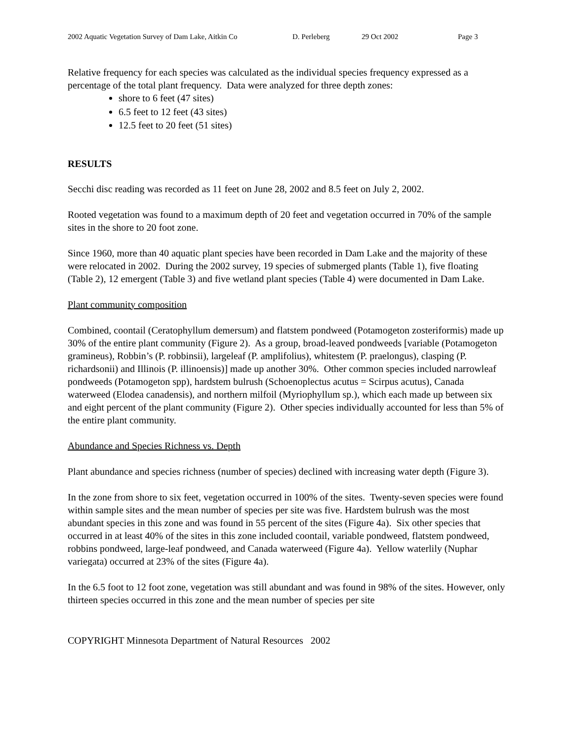2002 Aquatic Vegetation Survey of Dam Lake, Aitkin Co D. Perleberg 29 Oct 2002 Page 3
Relative frequency for each species was calculated as the individual species frequency expressed as a percentage of the total plant frequency. Data were analyzed for three depth zones:
shore to 6 feet (47 sites)
6.5 feet to 12 feet (43 sites)
12.5 feet to 20 feet (51 sites)
RESULTS
Secchi disc reading was recorded as 11 feet on June 28, 2002 and 8.5 feet on July 2, 2002.
Rooted vegetation was found to a maximum depth of 20 feet and vegetation occurred in 70% of the sample sites in the shore to 20 foot zone.
Since 1960, more than 40 aquatic plant species have been recorded in Dam Lake and the majority of these were relocated in 2002. During the 2002 survey, 19 species of submerged plants (Table 1), five floating (Table 2), 12 emergent (Table 3) and five wetland plant species (Table 4) were documented in Dam Lake.
Plant community composition
Combined, coontail (Ceratophyllum demersum) and flatstem pondweed (Potamogeton zosteriformis) made up 30% of the entire plant community (Figure 2). As a group, broad-leaved pondweeds [variable (Potamogeton gramineus), Robbin’s (P. robbinsii), largeleaf (P. amplifolius), whitestem (P. praelongus), clasping (P. richardsonii) and Illinois (P. illinoensis)] made up another 30%. Other common species included narrowleaf pondweeds (Potamogeton spp), hardstem bulrush (Schoenoplectus acutus = Scirpus acutus), Canada waterweed (Elodea canadensis), and northern milfoil (Myriophyllum sp.), which each made up between six and eight percent of the plant community (Figure 2). Other species individually accounted for less than 5% of the entire plant community.
Abundance and Species Richness vs. Depth
Plant abundance and species richness (number of species) declined with increasing water depth (Figure 3).
In the zone from shore to six feet, vegetation occurred in 100% of the sites. Twenty-seven species were found within sample sites and the mean number of species per site was five. Hardstem bulrush was the most abundant species in this zone and was found in 55 percent of the sites (Figure 4a). Six other species that occurred in at least 40% of the sites in this zone included coontail, variable pondweed, flatstem pondweed, robbins pondweed, large-leaf pondweed, and Canada waterweed (Figure 4a). Yellow waterlily (Nuphar variegata) occurred at 23% of the sites (Figure 4a).
In the 6.5 foot to 12 foot zone, vegetation was still abundant and was found in 98% of the sites. However, only thirteen species occurred in this zone and the mean number of species per site
COPYRIGHT Minnesota Department of Natural Resources 2002